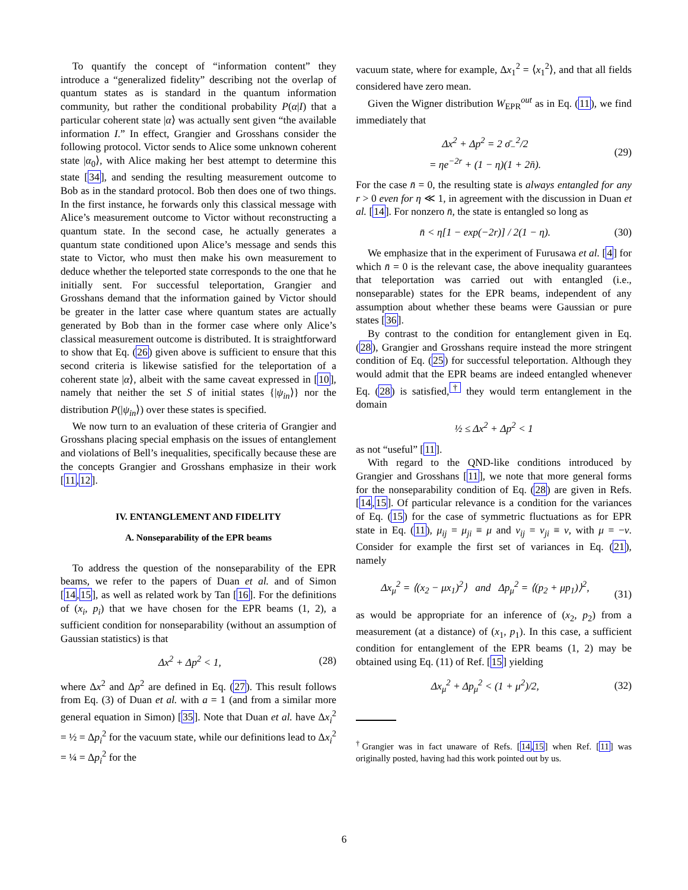To quantify the concept of “information content” they introduce a “generalized fidelity” describing not the overlap of quantum states as is standard in the quantum information community, but rather the conditional probability P(α|I) that a particular coherent state |α⟩ was actually sent given “the available information I.” In effect, Grangier and Grosshans consider the following protocol. Victor sends to Alice some unknown coherent state |α<sub>0</sub>⟩, with Alice making her best attempt to determine this state [34], and sending the resulting measurement outcome to Bob as in the standard protocol. Bob then does one of two things. In the first instance, he forwards only this classical message with Alice’s measurement outcome to Victor without reconstructing a quantum state. In the second case, he actually generates a quantum state conditioned upon Alice’s message and sends this state to Victor, who must then make his own measurement to deduce whether the teleported state corresponds to the one that he initially sent. For successful teleportation, Grangier and Grosshans demand that the information gained by Victor should be greater in the latter case where quantum states are actually generated by Bob than in the former case where only Alice’s classical measurement outcome is distributed. It is straightforward to show that Eq. (26) given above is sufficient to ensure that this second criteria is likewise satisfied for the teleportation of a coherent state |α⟩, albeit with the same caveat expressed in [10], namely that neither the set S of initial states {|ψ<sub>in</sub>⟩} nor the distribution P(|ψ<sub>in</sub>⟩) over these states is specified.
We now turn to an evaluation of these criteria of Grangier and Grosshans placing special emphasis on the issues of entanglement and violations of Bell’s inequalities, specifically because these are the concepts Grangier and Grosshans emphasize in their work [11,12].
IV. ENTANGLEMENT AND FIDELITY
A. Nonseparability of the EPR beams
To address the question of the nonseparability of the EPR beams, we refer to the papers of Duan et al. and of Simon [14,15], as well as related work by Tan [16]. For the definitions of (x<sub>i</sub>, p<sub>i</sub>) that we have chosen for the EPR beams (1, 2), a sufficient condition for nonseparability (without an assumption of Gaussian statistics) is that
Δx<sup>2</sup> + Δp<sup>2</sup> < 1, (28)
where Δx<sup>2</sup> and Δp<sup>2</sup> are defined in Eq. (27). This result follows from Eq. (3) of Duan et al. with a = 1 (and from a similar more general equation in Simon) [35]. Note that Duan et al. have Δx<sub>i</sub><sup>2</sup> = ½ = Δp<sub>i</sub><sup>2</sup> for the vacuum state, while our definitions lead to Δx<sub>i</sub><sup>2</sup> = ¼ = Δp<sub>i</sub><sup>2</sup> for the
vacuum state, where for example, Δx<sub>1</sub><sup>2</sup> = ⟨x<sub>1</sub><sup>2</sup>⟩, and that all fields considered have zero mean.
Given the Wigner distribution W<sub>EPR</sub><sup>out</sup> as in Eq. (11), we find immediately that
Δx<sup>2</sup> + Δp<sup>2</sup> = 2 σ̄<sub>−</sub><sup>2</sup>/2
= ηe<sup>−2r</sup> + (1 − η)(1 + 2n̄). (29)
For the case n̄ = 0, the resulting state is always entangled for any r > 0 even for η ≪ 1, in agreement with the discussion in Duan et al. [14]. For nonzero n̄, the state is entangled so long as
n̄ < η[1 − exp(−2r)] / 2(1 − η). (30)
We emphasize that in the experiment of Furusawa et al. [4] for which n̄ = 0 is the relevant case, the above inequality guarantees that teleportation was carried out with entangled (i.e., nonseparable) states for the EPR beams, independent of any assumption about whether these beams were Gaussian or pure states [36].
By contrast to the condition for entanglement given in Eq. (28), Grangier and Grosshans require instead the more stringent condition of Eq. (25) for successful teleportation. Although they would admit that the EPR beams are indeed entangled whenever Eq. (28) is satisfied,<sup>†</sup> they would term entanglement in the domain
½ ≤ Δx<sup>2</sup> + Δp<sup>2</sup> < 1
as not “useful” [11].
With regard to the QND-like conditions introduced by Grangier and Grosshans [11], we note that more general forms for the nonseparability condition of Eq. (28) are given in Refs. [14,15]. Of particular relevance is a condition for the variances of Eq. (15) for the case of symmetric fluctuations as for EPR state in Eq. (11), μ<sub>ij</sub> = μ<sub>ji</sub> ≡ μ and ν<sub>ij</sub> = ν<sub>ji</sub> ≡ ν, with μ = −ν. Consider for example the first set of variances in Eq. (21), namely
Δx<sub>μ</sub><sup>2</sup> = ⟨(x<sub>2</sub> − μx<sub>1</sub>)<sup>2</sup>⟩ and Δp<sub>μ</sub><sup>2</sup> = ⟨(p<sub>2</sub> + μp<sub>1</sub>)⟩<sup>2</sup>,
(31)
as would be appropriate for an inference of (x<sub>2</sub>, p<sub>2</sub>) from a measurement (at a distance) of (x<sub>1</sub>, p<sub>1</sub>). In this case, a sufficient condition for entanglement of the EPR beams (1, 2) may be obtained using Eq. (11) of Ref. [15] yielding
Δx<sub>μ</sub><sup>2</sup> + Δp<sub>μ</sub><sup>2</sup> < (1 + μ<sup>2</sup>)/2, (32)
<sup>†</sup> Grangier was in fact unaware of Refs. [14,15] when Ref. [11] was originally posted, having had this work pointed out by us.
6